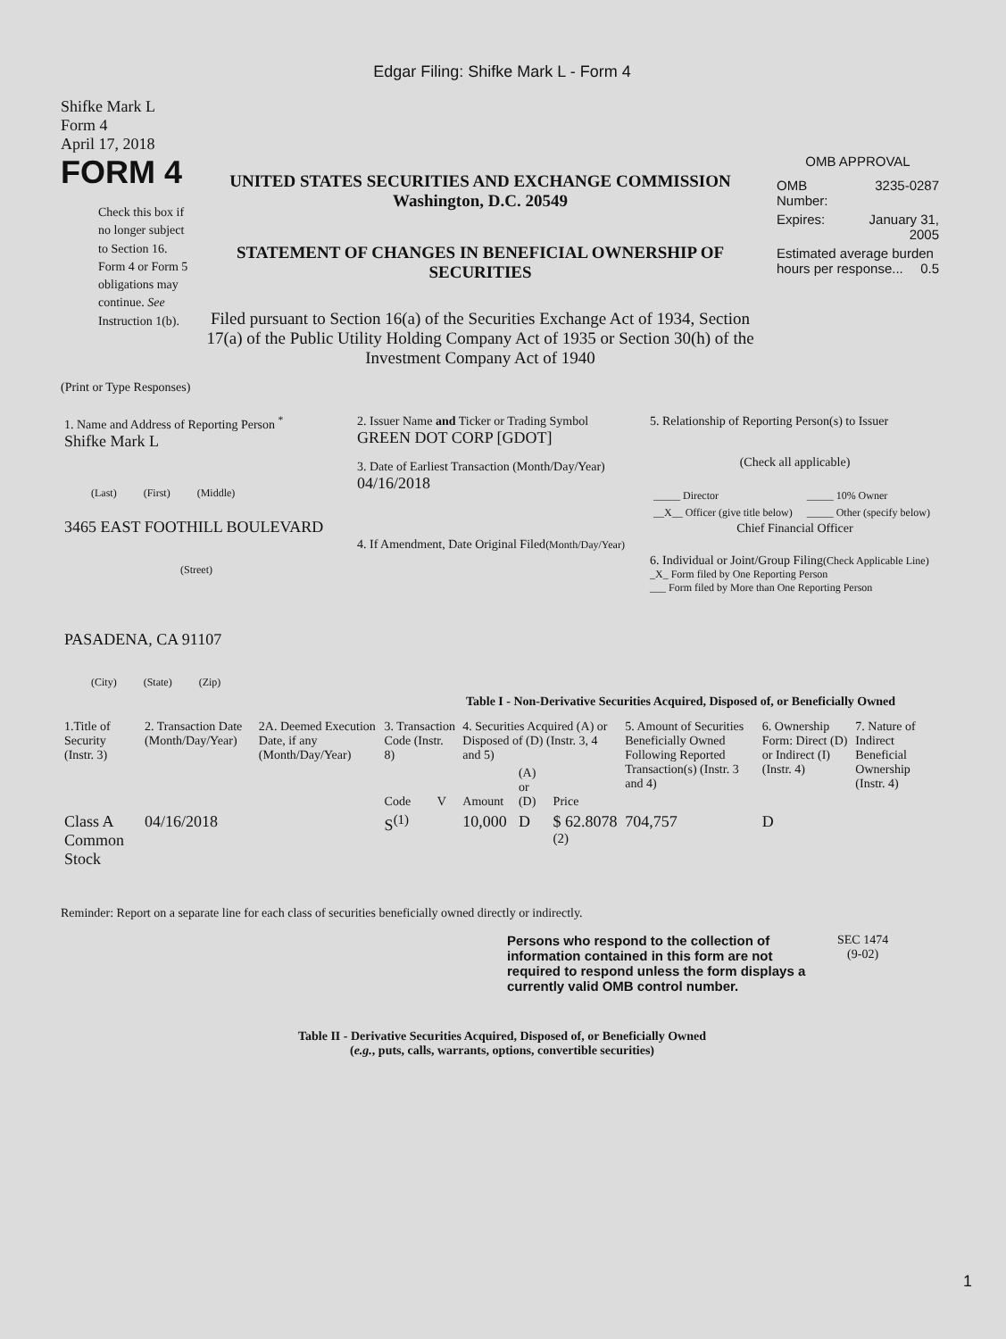Edgar Filing: Shifke Mark L - Form 4
Shifke Mark L
Form 4
April 17, 2018
FORM 4
Check this box if no longer subject to Section 16. Form 4 or Form 5 obligations may continue. See Instruction 1(b).
UNITED STATES SECURITIES AND EXCHANGE COMMISSION
Washington, D.C. 20549
STATEMENT OF CHANGES IN BENEFICIAL OWNERSHIP OF SECURITIES
Filed pursuant to Section 16(a) of the Securities Exchange Act of 1934, Section 17(a) of the Public Utility Holding Company Act of 1935 or Section 30(h) of the Investment Company Act of 1940
OMB APPROVAL
| OMB Number: | 3235-0287 |
| Expires: | January 31, 2005 |
| Estimated average burden hours per response... 0.5 | |
(Print or Type Responses)
| 1. Name and Address of Reporting Person <sup>*</sup> Shifke Mark L (Last) (First) (Middle) 3465 EAST FOOTHILL BOULEVARD (Street) PASADENA, CA 91107 (City) (State) (Zip) | 2. Issuer Name and Ticker or Trading Symbol GREEN DOT CORP [GDOT] 3. Date of Earliest Transaction (Month/Day/Year) 04/16/2018 4. If Amendment, Date Original Filed (Month/Day/Year) | 5. Relationship of Reporting Person(s) to Issuer (Check all applicable) / _____ Director / _____ 10% Owner / / __X__ Officer (give title below) / _____ Other (specify below) / Chief Financial Officer 6. Individual or Joint/Group Filing (Check Applicable Line) _X_ Form filed by One Reporting Person ___ Form filed by More than One Reporting Person |
Table I - Non-Derivative Securities Acquired, Disposed of, or Beneficially Owned
| 1.Title of Security (Instr. 3) | 2. Transaction Date (Month/Day/Year) | 2A. Deemed Execution Date, if any (Month/Day/Year) | 3. Transaction Code (Instr. 8) | | 4. Securities Acquired (A) or Disposed of (D) (Instr. 3, 4 and 5) | | | 5. Amount of Securities Beneficially Owned Following Reported Transaction(s) (Instr. 3 and 4) | 6. Ownership Form: Direct (D) or Indirect (I) (Instr. 4) | 7. Nature of Indirect Beneficial Ownership (Instr. 4) |
| --- | --- | --- | --- | --- | --- | --- | --- | --- | --- | --- |
| | | | Code | V | Amount | (A) or (D) | Price | | | |
| Class A Common Stock | 04/16/2018 | | S<sup>(1)</sup> | | 10,000 | D | $ 62.8078 <sup>(2)</sup> | 704,757 | D | |
Reminder: Report on a separate line for each class of securities beneficially owned directly or indirectly.
Persons who respond to the collection of information contained in this form are not required to respond unless the form displays a currently valid OMB control number.
SEC 1474
(9-02)
Table II - Derivative Securities Acquired, Disposed of, or Beneficially Owned
(e.g., puts, calls, warrants, options, convertible securities)
1